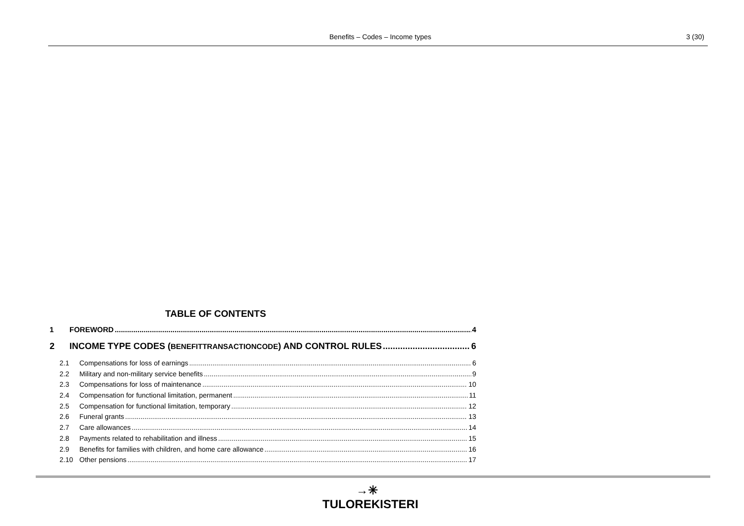Benefits – Codes – Income types 3 (30)
TABLE OF CONTENTS
1 FOREWORD 4
2 INCOME TYPE CODES (BENEFITTRANSACTIONCODE) AND CONTROL RULES 6
2.1 Compensations for loss of earnings 6
2.2 Military and non-military service benefits 9
2.3 Compensations for loss of maintenance 10
2.4 Compensation for functional limitation, permanent 11
2.5 Compensation for functional limitation, temporary 12
2.6 Funeral grants 13
2.7 Care allowances 14
2.8 Payments related to rehabilitation and illness 15
2.9 Benefits for families with children, and home care allowance 16
2.10 Other pensions 17
→✳
TULOREKISTERI